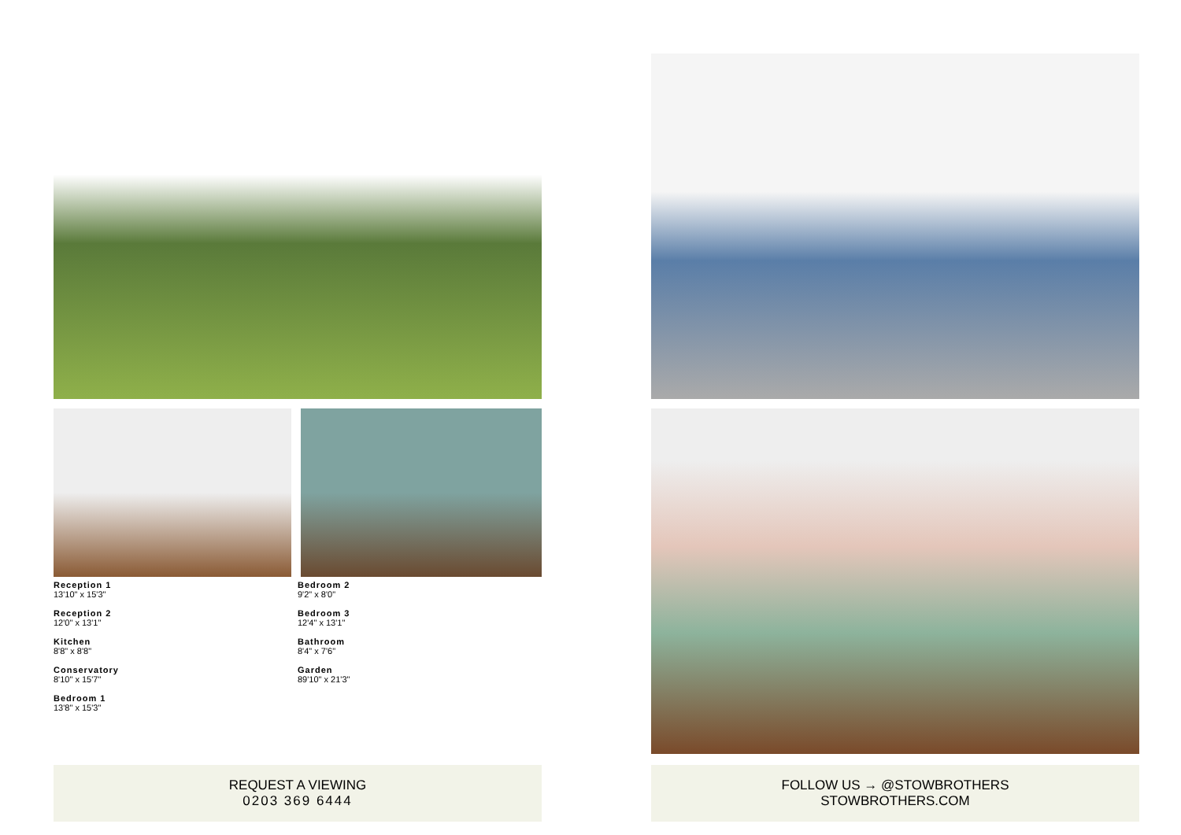Reception 1
13'10" x 15'3"
Reception 2
12'0" x 13'1"
Kitchen
8'8" x 8'8"
Conservatory
8'10" x 15'7"
Bedroom 1
13'8" x 15'3"
Bedroom 2
9'2" x 8'0"
Bedroom 3
12'4" x 13'1"
Bathroom
8'4" x 7'6"
Garden
89'10" x 21'3"
REQUEST A VIEWING
0203 369 6444
FOLLOW US → @STOWBROTHERS
STOWBROTHERS.COM